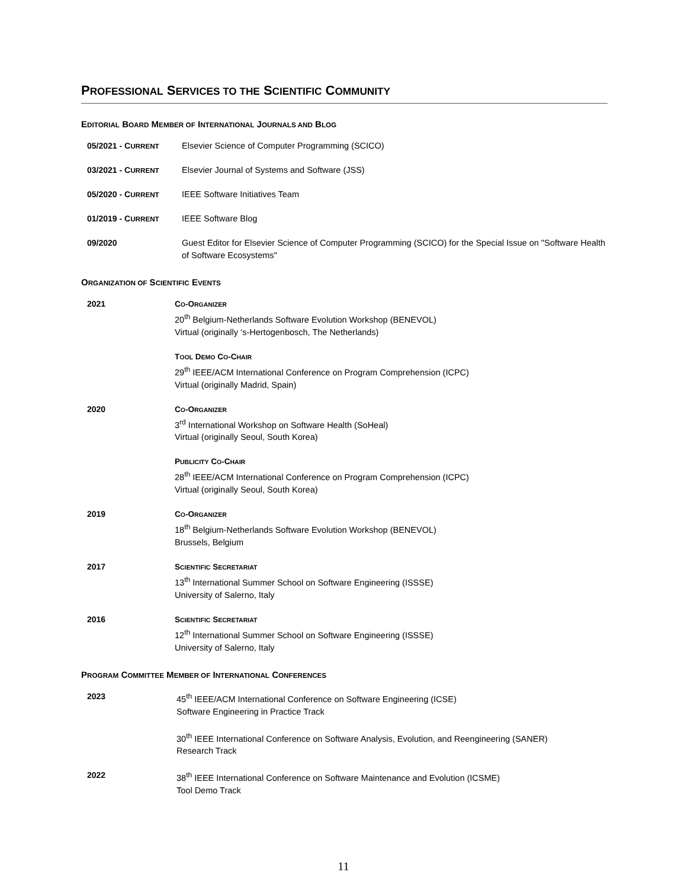PROFESSIONAL SERVICES TO THE SCIENTIFIC COMMUNITY
EDITORIAL BOARD MEMBER OF INTERNATIONAL JOURNALS AND BLOG
05/2021 - CURRENT
Elsevier Science of Computer Programming (SCICO)
03/2021 - CURRENT
Elsevier Journal of Systems and Software (JSS)
05/2020 - CURRENT
IEEE Software Initiatives Team
01/2019 - CURRENT
IEEE Software Blog
09/2020 Guest Editor for Elsevier Science of Computer Programming (SCICO) for the Special Issue on "Software Health of Software Ecosystems"
ORGANIZATION OF SCIENTIFIC EVENTS
2021 CO-ORGANIZER
20<sup>th</sup> Belgium-Netherlands Software Evolution Workshop (BENEVOL)
Virtual (originally ‘s-Hertogenbosch, The Netherlands)
TOOL DEMO CO-CHAIR
29<sup>th</sup> IEEE/ACM International Conference on Program Comprehension (ICPC)
Virtual (originally Madrid, Spain)
2020 CO-ORGANIZER
3<sup>rd</sup> International Workshop on Software Health (SoHeal)
Virtual (originally Seoul, South Korea)
PUBLICITY CO-CHAIR
28<sup>th</sup> IEEE/ACM International Conference on Program Comprehension (ICPC)
Virtual (originally Seoul, South Korea)
2019 CO-ORGANIZER
18<sup>th</sup> Belgium-Netherlands Software Evolution Workshop (BENEVOL)
Brussels, Belgium
2017 SCIENTIFIC SECRETARIAT
13<sup>th</sup> International Summer School on Software Engineering (ISSSE)
University of Salerno, Italy
2016 SCIENTIFIC SECRETARIAT
12<sup>th</sup> International Summer School on Software Engineering (ISSSE)
University of Salerno, Italy
PROGRAM COMMITTEE MEMBER OF INTERNATIONAL CONFERENCES
2023 45<sup>th</sup> IEEE/ACM International Conference on Software Engineering (ICSE)
Software Engineering in Practice Track
30<sup>th</sup> IEEE International Conference on Software Analysis, Evolution, and Reengineering (SANER)
Research Track
2022 38<sup>th</sup> IEEE International Conference on Software Maintenance and Evolution (ICSME)
Tool Demo Track
11